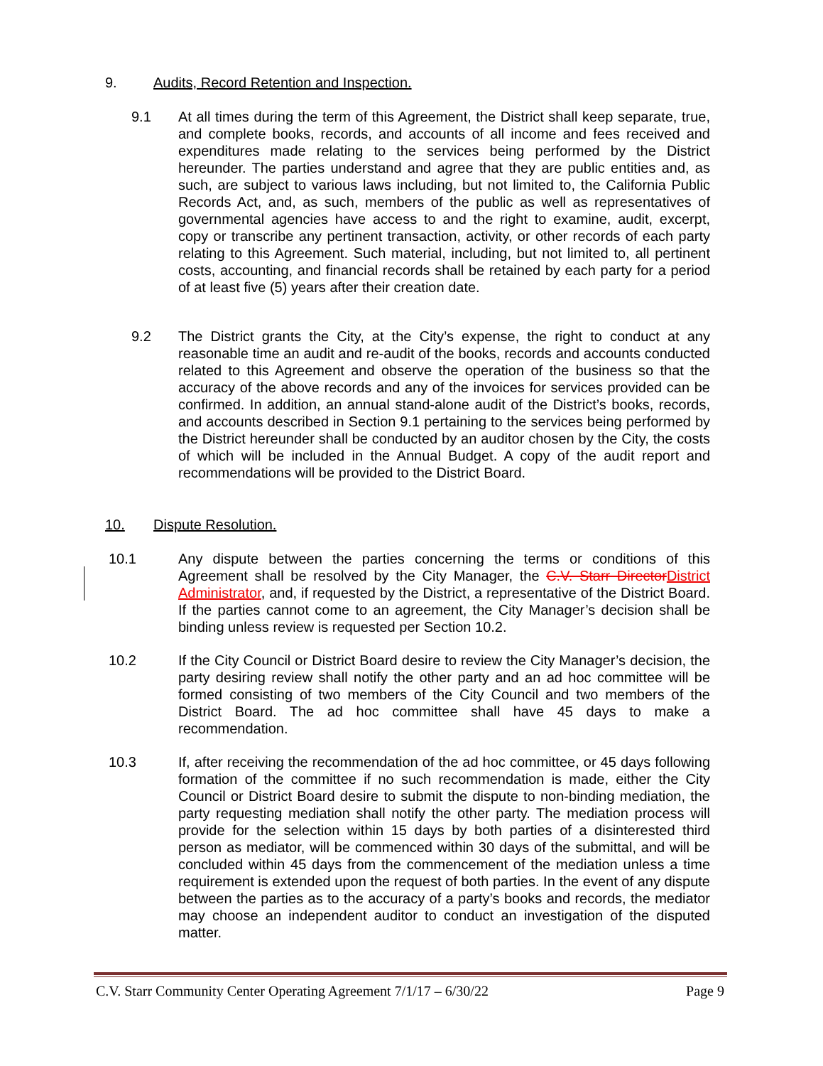9. Audits, Record Retention and Inspection.
9.1
At all times during the term of this Agreement, the District shall keep separate, true, and complete books, records, and accounts of all income and fees received and expenditures made relating to the services being performed by the District hereunder. The parties understand and agree that they are public entities and, as such, are subject to various laws including, but not limited to, the California Public Records Act, and, as such, members of the public as well as representatives of governmental agencies have access to and the right to examine, audit, excerpt, copy or transcribe any pertinent transaction, activity, or other records of each party relating to this Agreement. Such material, including, but not limited to, all pertinent costs, accounting, and financial records shall be retained by each party for a period of at least five (5) years after their creation date.
9.2
The District grants the City, at the City’s expense, the right to conduct at any reasonable time an audit and re-audit of the books, records and accounts conducted related to this Agreement and observe the operation of the business so that the accuracy of the above records and any of the invoices for services provided can be confirmed. In addition, an annual stand-alone audit of the District’s books, records, and accounts described in Section 9.1 pertaining to the services being performed by the District hereunder shall be conducted by an auditor chosen by the City, the costs of which will be included in the Annual Budget. A copy of the audit report and recommendations will be provided to the District Board.
10. Dispute Resolution.
10.1
Any dispute between the parties concerning the terms or conditions of this Agreement shall be resolved by the City Manager, the C.V. Starr DirectorDistrict Administrator, and, if requested by the District, a representative of the District Board. If the parties cannot come to an agreement, the City Manager’s decision shall be binding unless review is requested per Section 10.2.
10.2
If the City Council or District Board desire to review the City Manager’s decision, the party desiring review shall notify the other party and an ad hoc committee will be formed consisting of two members of the City Council and two members of the District Board. The ad hoc committee shall have 45 days to make a recommendation.
10.3
If, after receiving the recommendation of the ad hoc committee, or 45 days following formation of the committee if no such recommendation is made, either the City Council or District Board desire to submit the dispute to non-binding mediation, the party requesting mediation shall notify the other party. The mediation process will provide for the selection within 15 days by both parties of a disinterested third person as mediator, will be commenced within 30 days of the submittal, and will be concluded within 45 days from the commencement of the mediation unless a time requirement is extended upon the request of both parties. In the event of any dispute between the parties as to the accuracy of a party’s books and records, the mediator may choose an independent auditor to conduct an investigation of the disputed matter.
C.V. Starr Community Center Operating Agreement 7/1/17 – 6/30/22 Page 9